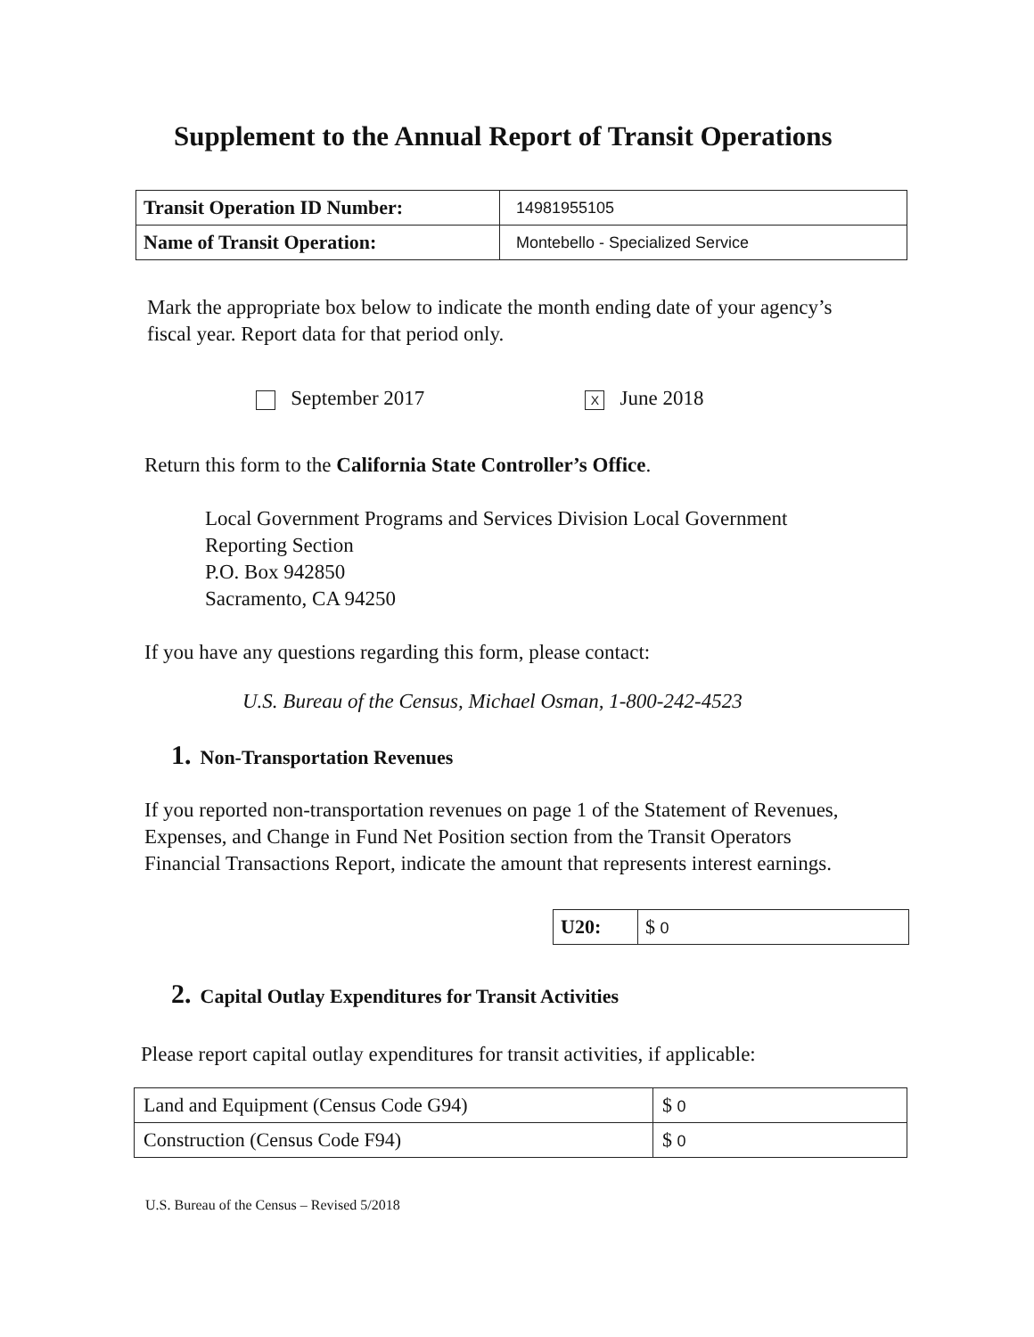Supplement to the Annual Report of Transit Operations
| Transit Operation ID Number: | 14981955105 |
| Name of Transit Operation: | Montebello - Specialized Service |
Mark the appropriate box below to indicate the month ending date of your agency’s fiscal year. Report data for that period only.
September 2017 X June 2018
Return this form to the California State Controller’s Office.
Local Government Programs and Services Division Local Government
Reporting Section
P.O. Box 942850
Sacramento, CA 94250
If you have any questions regarding this form, please contact:
U.S. Bureau of the Census, Michael Osman, 1-800-242-4523
1. Non-Transportation Revenues
If you reported non-transportation revenues on page 1 of the Statement of Revenues, Expenses, and Change in Fund Net Position section from the Transit Operators Financial Transactions Report, indicate the amount that represents interest earnings.
| U20: | $ 0 |
2. Capital Outlay Expenditures for Transit Activities
Please report capital outlay expenditures for transit activities, if applicable:
| Land and Equipment (Census Code G94) | $ 0 |
| Construction (Census Code F94) | $ 0 |
U.S. Bureau of the Census – Revised 5/2018